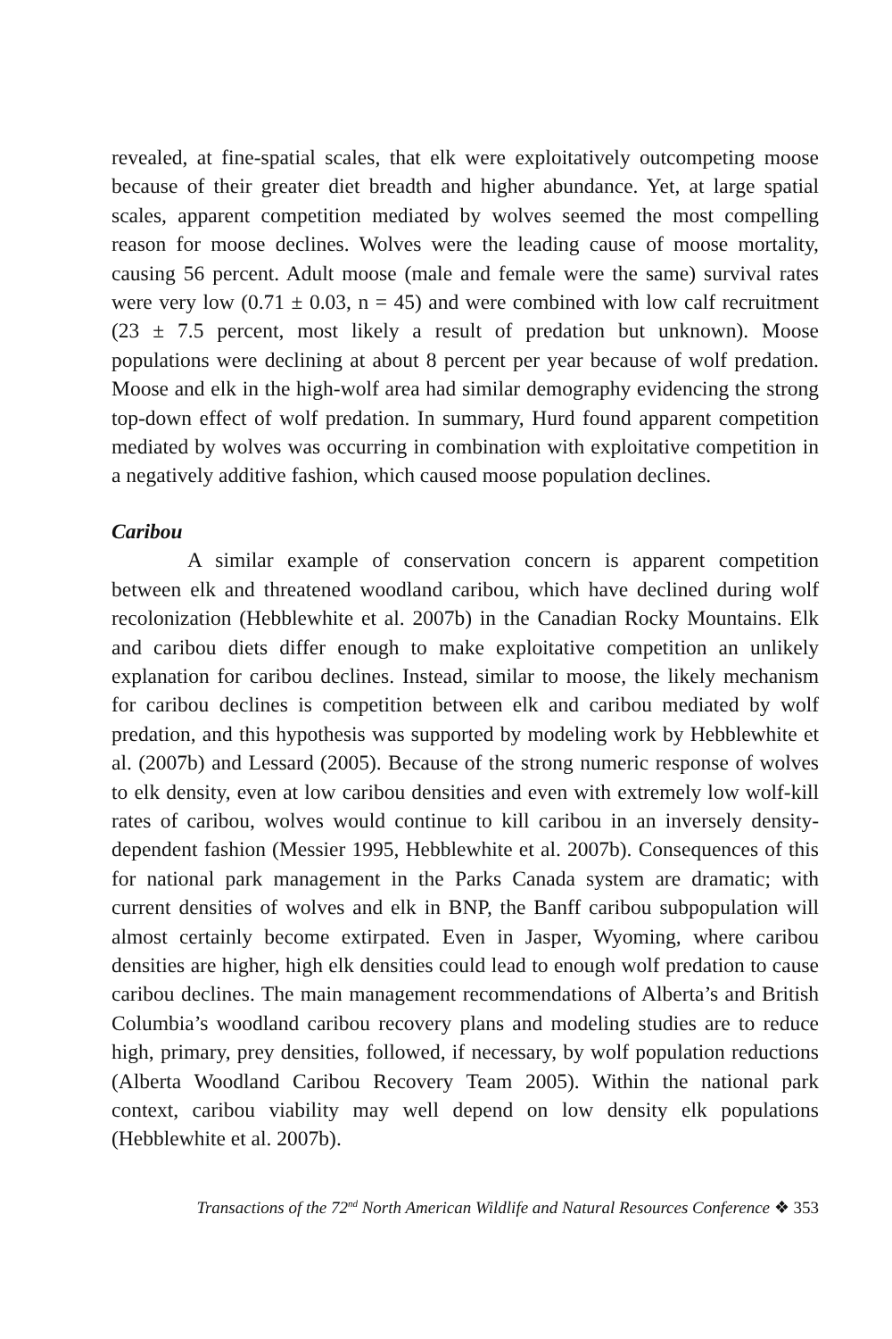revealed, at fine-spatial scales, that elk were exploitatively outcompeting moose because of their greater diet breadth and higher abundance. Yet, at large spatial scales, apparent competition mediated by wolves seemed the most compelling reason for moose declines. Wolves were the leading cause of moose mortality, causing 56 percent. Adult moose (male and female were the same) survival rates were very low (0.71 ± 0.03, n = 45) and were combined with low calf recruitment (23 ± 7.5 percent, most likely a result of predation but unknown). Moose populations were declining at about 8 percent per year because of wolf predation. Moose and elk in the high-wolf area had similar demography evidencing the strong top-down effect of wolf predation. In summary, Hurd found apparent competition mediated by wolves was occurring in combination with exploitative competition in a negatively additive fashion, which caused moose population declines.
Caribou
A similar example of conservation concern is apparent competition between elk and threatened woodland caribou, which have declined during wolf recolonization (Hebblewhite et al. 2007b) in the Canadian Rocky Mountains. Elk and caribou diets differ enough to make exploitative competition an unlikely explanation for caribou declines. Instead, similar to moose, the likely mechanism for caribou declines is competition between elk and caribou mediated by wolf predation, and this hypothesis was supported by modeling work by Hebblewhite et al. (2007b) and Lessard (2005). Because of the strong numeric response of wolves to elk density, even at low caribou densities and even with extremely low wolf-kill rates of caribou, wolves would continue to kill caribou in an inversely density-dependent fashion (Messier 1995, Hebblewhite et al. 2007b). Consequences of this for national park management in the Parks Canada system are dramatic; with current densities of wolves and elk in BNP, the Banff caribou subpopulation will almost certainly become extirpated. Even in Jasper, Wyoming, where caribou densities are higher, high elk densities could lead to enough wolf predation to cause caribou declines. The main management recommendations of Alberta’s and British Columbia’s woodland caribou recovery plans and modeling studies are to reduce high, primary, prey densities, followed, if necessary, by wolf population reductions (Alberta Woodland Caribou Recovery Team 2005). Within the national park context, caribou viability may well depend on low density elk populations (Hebblewhite et al. 2007b).
Transactions of the 72<sup>nd</sup> North American Wildlife and Natural Resources Conference ❖ 353